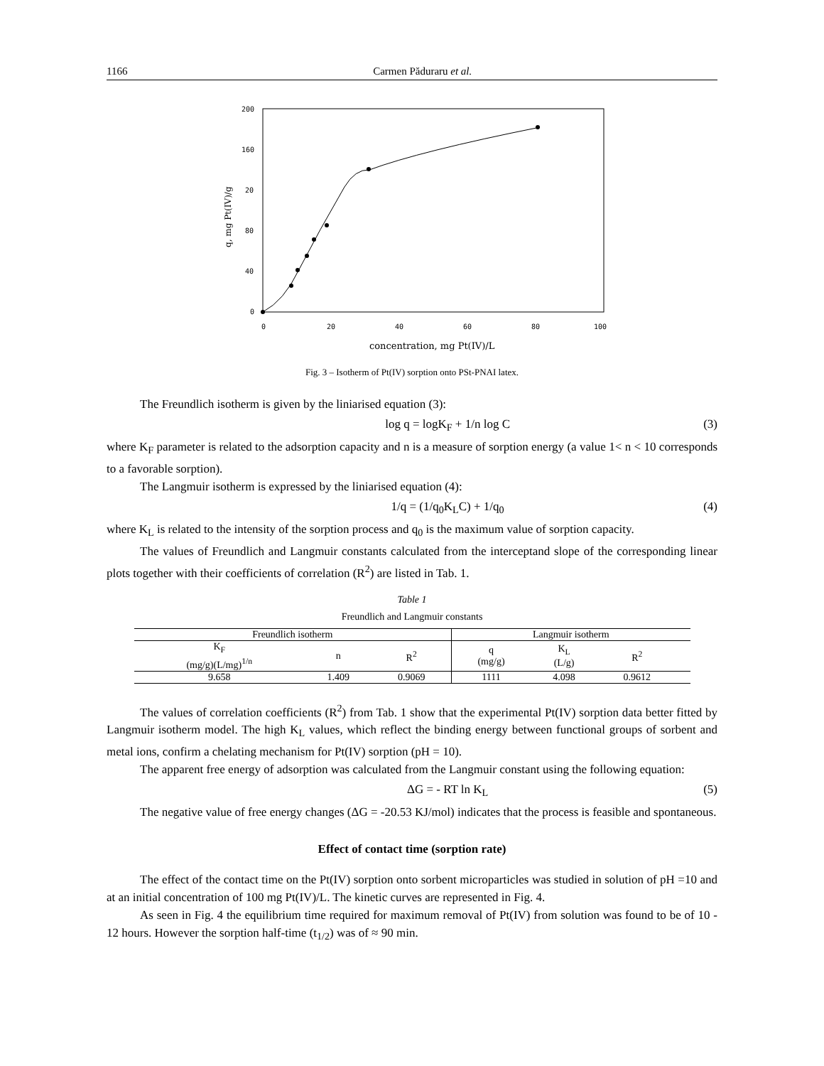1166 Carmen Păduraru et al.
200
160
20
80
40
0
0
20
40
60
80
100
q, mg Pt(IV)/g
concentration, mg Pt(IV)/L
Fig. 3 – Isotherm of Pt(IV) sorption onto PSt-PNAI latex.
The Freundlich isotherm is given by the liniarised equation (3):
log q = logK<sub>F</sub> + 1/n log C (3)
where K<sub>F</sub> parameter is related to the adsorption capacity and n is a measure of sorption energy (a value 1< n < 10 corresponds to a favorable sorption).
The Langmuir isotherm is expressed by the liniarised equation (4):
1/q = (1/q<sub>0</sub>K<sub>L</sub>C) + 1/q<sub>0</sub> (4)
where K<sub>L</sub> is related to the intensity of the sorption process and q<sub>0</sub> is the maximum value of sorption capacity.
The values of Freundlich and Langmuir constants calculated from the interceptand slope of the corresponding linear plots together with their coefficients of correlation (R<sup>2</sup>) are listed in Tab. 1.
Table 1
Freundlich and Langmuir constants
| Freundlich isotherm | | | Langmuir isotherm | | | |
| --- | --- | --- | --- | --- | --- | --- |
| K<sub>F</sub> (mg/g)(L/mg)<sup>1/n</sup> | n | R<sup>2</sup> | q (mg/g) | K<sub>L</sub> (L/g) | R<sup>2</sup> | |
| 9.658 | 1.409 | 0.9069 | 1111 | 4.098 | 0.9612 | |
The values of correlation coefficients (R<sup>2</sup>) from Tab. 1 show that the experimental Pt(IV) sorption data better fitted by Langmuir isotherm model. The high K<sub>L</sub> values, which reflect the binding energy between functional groups of sorbent and metal ions, confirm a chelating mechanism for Pt(IV) sorption (pH = 10).
The apparent free energy of adsorption was calculated from the Langmuir constant using the following equation:
ΔG = - RT ln K<sub>L</sub> (5)
The negative value of free energy changes (ΔG = -20.53 KJ/mol) indicates that the process is feasible and spontaneous.
Effect of contact time (sorption rate)
The effect of the contact time on the Pt(IV) sorption onto sorbent microparticles was studied in solution of pH =10 and at an initial concentration of 100 mg Pt(IV)/L. The kinetic curves are represented in Fig. 4.
As seen in Fig. 4 the equilibrium time required for maximum removal of Pt(IV) from solution was found to be of 10 - 12 hours. However the sorption half-time (t<sub>1/2</sub>) was of ≈ 90 min.